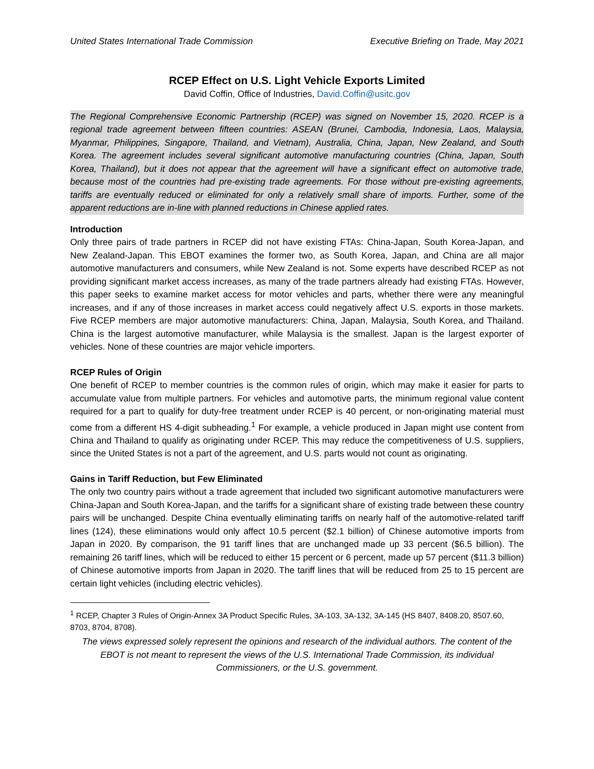United States International Trade Commission Executive Briefing on Trade, May 2021
RCEP Effect on U.S. Light Vehicle Exports Limited
David Coffin, Office of Industries, David.Coffin@usitc.gov
The Regional Comprehensive Economic Partnership (RCEP) was signed on November 15, 2020. RCEP is a regional trade agreement between fifteen countries: ASEAN (Brunei, Cambodia, Indonesia, Laos, Malaysia, Myanmar, Philippines, Singapore, Thailand, and Vietnam), Australia, China, Japan, New Zealand, and South Korea. The agreement includes several significant automotive manufacturing countries (China, Japan, South Korea, Thailand), but it does not appear that the agreement will have a significant effect on automotive trade, because most of the countries had pre-existing trade agreements. For those without pre-existing agreements, tariffs are eventually reduced or eliminated for only a relatively small share of imports. Further, some of the apparent reductions are in-line with planned reductions in Chinese applied rates.
Introduction
Only three pairs of trade partners in RCEP did not have existing FTAs: China-Japan, South Korea-Japan, and New Zealand-Japan. This EBOT examines the former two, as South Korea, Japan, and China are all major automotive manufacturers and consumers, while New Zealand is not. Some experts have described RCEP as not providing significant market access increases, as many of the trade partners already had existing FTAs. However, this paper seeks to examine market access for motor vehicles and parts, whether there were any meaningful increases, and if any of those increases in market access could negatively affect U.S. exports in those markets. Five RCEP members are major automotive manufacturers: China, Japan, Malaysia, South Korea, and Thailand. China is the largest automotive manufacturer, while Malaysia is the smallest. Japan is the largest exporter of vehicles. None of these countries are major vehicle importers.
RCEP Rules of Origin
One benefit of RCEP to member countries is the common rules of origin, which may make it easier for parts to accumulate value from multiple partners. For vehicles and automotive parts, the minimum regional value content required for a part to qualify for duty-free treatment under RCEP is 40 percent, or non-originating material must come from a different HS 4-digit subheading.<sup>1</sup> For example, a vehicle produced in Japan might use content from China and Thailand to qualify as originating under RCEP. This may reduce the competitiveness of U.S. suppliers, since the United States is not a part of the agreement, and U.S. parts would not count as originating.
Gains in Tariff Reduction, but Few Eliminated
The only two country pairs without a trade agreement that included two significant automotive manufacturers were China-Japan and South Korea-Japan, and the tariffs for a significant share of existing trade between these country pairs will be unchanged. Despite China eventually eliminating tariffs on nearly half of the automotive-related tariff lines (124), these eliminations would only affect 10.5 percent ($2.1 billion) of Chinese automotive imports from Japan in 2020. By comparison, the 91 tariff lines that are unchanged made up 33 percent ($6.5 billion). The remaining 26 tariff lines, which will be reduced to either 15 percent or 6 percent, made up 57 percent ($11.3 billion) of Chinese automotive imports from Japan in 2020. The tariff lines that will be reduced from 25 to 15 percent are certain light vehicles (including electric vehicles).
<sup>1</sup> RCEP, Chapter 3 Rules of Origin-Annex 3A Product Specific Rules, 3A-103, 3A-132, 3A-145 (HS 8407, 8408.20, 8507.60, 8703, 8704, 8708).
The views expressed solely represent the opinions and research of the individual authors. The content of the EBOT is not meant to represent the views of the U.S. International Trade Commission, its individual Commissioners, or the U.S. government.